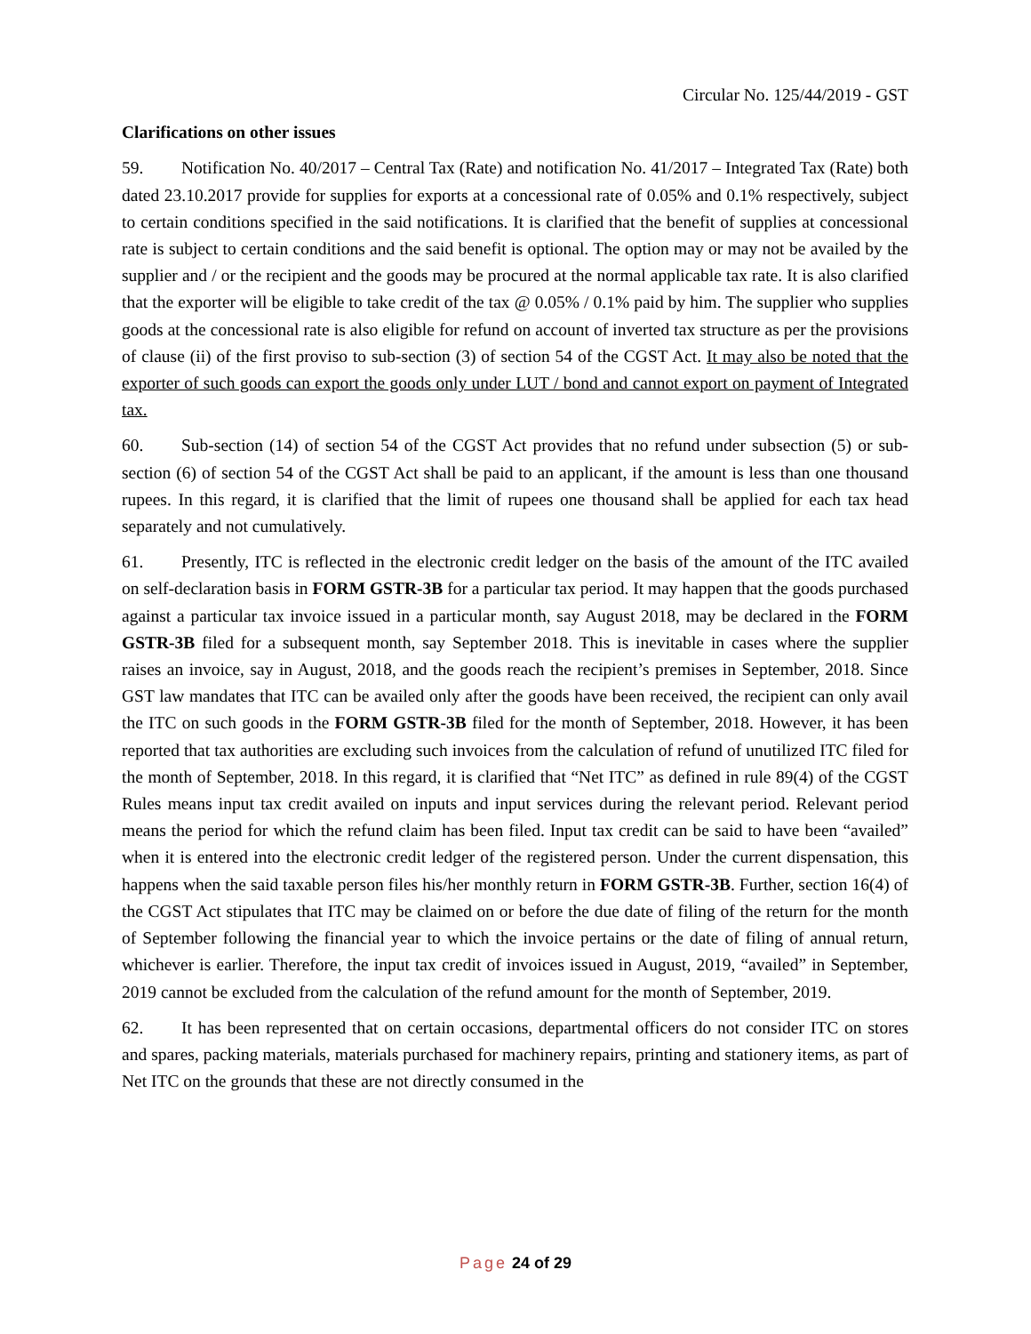Circular No. 125/44/2019 - GST
Clarifications on other issues
59. Notification No. 40/2017 – Central Tax (Rate) and notification No. 41/2017 – Integrated Tax (Rate) both dated 23.10.2017 provide for supplies for exports at a concessional rate of 0.05% and 0.1% respectively, subject to certain conditions specified in the said notifications. It is clarified that the benefit of supplies at concessional rate is subject to certain conditions and the said benefit is optional. The option may or may not be availed by the supplier and / or the recipient and the goods may be procured at the normal applicable tax rate. It is also clarified that the exporter will be eligible to take credit of the tax @ 0.05% / 0.1% paid by him. The supplier who supplies goods at the concessional rate is also eligible for refund on account of inverted tax structure as per the provisions of clause (ii) of the first proviso to sub-section (3) of section 54 of the CGST Act. It may also be noted that the exporter of such goods can export the goods only under LUT / bond and cannot export on payment of Integrated tax.
60. Sub-section (14) of section 54 of the CGST Act provides that no refund under subsection (5) or sub-section (6) of section 54 of the CGST Act shall be paid to an applicant, if the amount is less than one thousand rupees. In this regard, it is clarified that the limit of rupees one thousand shall be applied for each tax head separately and not cumulatively.
61. Presently, ITC is reflected in the electronic credit ledger on the basis of the amount of the ITC availed on self-declaration basis in FORM GSTR-3B for a particular tax period. It may happen that the goods purchased against a particular tax invoice issued in a particular month, say August 2018, may be declared in the FORM GSTR-3B filed for a subsequent month, say September 2018. This is inevitable in cases where the supplier raises an invoice, say in August, 2018, and the goods reach the recipient’s premises in September, 2018. Since GST law mandates that ITC can be availed only after the goods have been received, the recipient can only avail the ITC on such goods in the FORM GSTR-3B filed for the month of September, 2018. However, it has been reported that tax authorities are excluding such invoices from the calculation of refund of unutilized ITC filed for the month of September, 2018. In this regard, it is clarified that “Net ITC” as defined in rule 89(4) of the CGST Rules means input tax credit availed on inputs and input services during the relevant period. Relevant period means the period for which the refund claim has been filed. Input tax credit can be said to have been “availed” when it is entered into the electronic credit ledger of the registered person. Under the current dispensation, this happens when the said taxable person files his/her monthly return in FORM GSTR-3B. Further, section 16(4) of the CGST Act stipulates that ITC may be claimed on or before the due date of filing of the return for the month of September following the financial year to which the invoice pertains or the date of filing of annual return, whichever is earlier. Therefore, the input tax credit of invoices issued in August, 2019, “availed” in September, 2019 cannot be excluded from the calculation of the refund amount for the month of September, 2019.
62. It has been represented that on certain occasions, departmental officers do not consider ITC on stores and spares, packing materials, materials purchased for machinery repairs, printing and stationery items, as part of Net ITC on the grounds that these are not directly consumed in the
Page 24 of 29